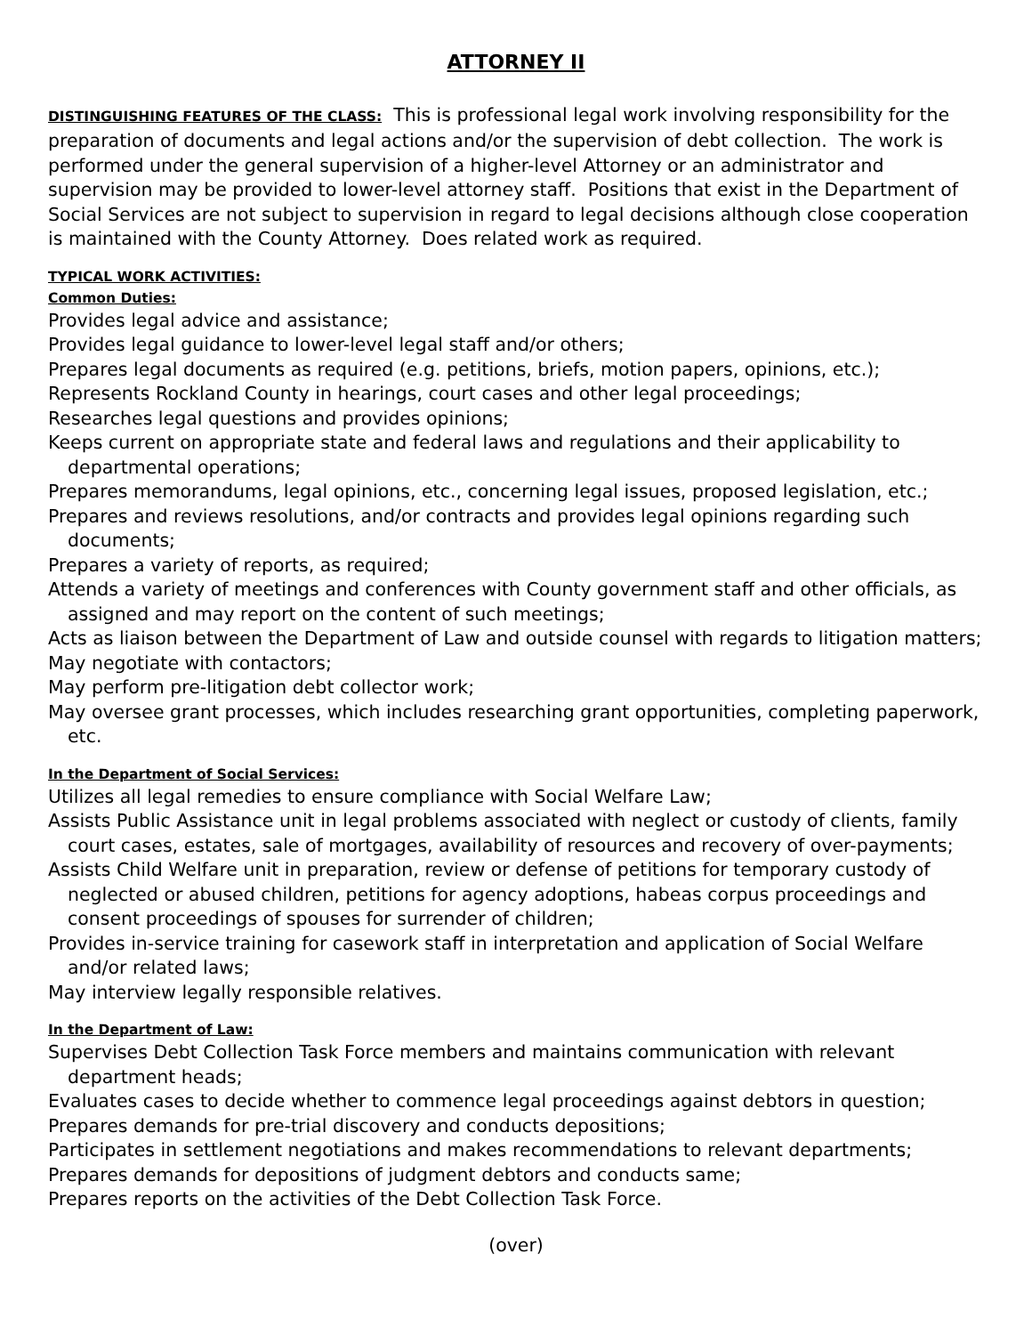ATTORNEY II
DISTINGUISHING FEATURES OF THE CLASS: This is professional legal work involving responsibility for the preparation of documents and legal actions and/or the supervision of debt collection. The work is performed under the general supervision of a higher-level Attorney or an administrator and supervision may be provided to lower-level attorney staff. Positions that exist in the Department of Social Services are not subject to supervision in regard to legal decisions although close cooperation is maintained with the County Attorney. Does related work as required.
TYPICAL WORK ACTIVITIES:
Common Duties:
Provides legal advice and assistance;
Provides legal guidance to lower-level legal staff and/or others;
Prepares legal documents as required (e.g. petitions, briefs, motion papers, opinions, etc.);
Represents Rockland County in hearings, court cases and other legal proceedings;
Researches legal questions and provides opinions;
Keeps current on appropriate state and federal laws and regulations and their applicability to departmental operations;
Prepares memorandums, legal opinions, etc., concerning legal issues, proposed legislation, etc.;
Prepares and reviews resolutions, and/or contracts and provides legal opinions regarding such documents;
Prepares a variety of reports, as required;
Attends a variety of meetings and conferences with County government staff and other officials, as assigned and may report on the content of such meetings;
Acts as liaison between the Department of Law and outside counsel with regards to litigation matters;
May negotiate with contactors;
May perform pre-litigation debt collector work;
May oversee grant processes, which includes researching grant opportunities, completing paperwork, etc.
In the Department of Social Services:
Utilizes all legal remedies to ensure compliance with Social Welfare Law;
Assists Public Assistance unit in legal problems associated with neglect or custody of clients, family court cases, estates, sale of mortgages, availability of resources and recovery of over-payments;
Assists Child Welfare unit in preparation, review or defense of petitions for temporary custody of neglected or abused children, petitions for agency adoptions, habeas corpus proceedings and consent proceedings of spouses for surrender of children;
Provides in-service training for casework staff in interpretation and application of Social Welfare and/or related laws;
May interview legally responsible relatives.
In the Department of Law:
Supervises Debt Collection Task Force members and maintains communication with relevant department heads;
Evaluates cases to decide whether to commence legal proceedings against debtors in question;
Prepares demands for pre-trial discovery and conducts depositions;
Participates in settlement negotiations and makes recommendations to relevant departments;
Prepares demands for depositions of judgment debtors and conducts same;
Prepares reports on the activities of the Debt Collection Task Force.
(over)